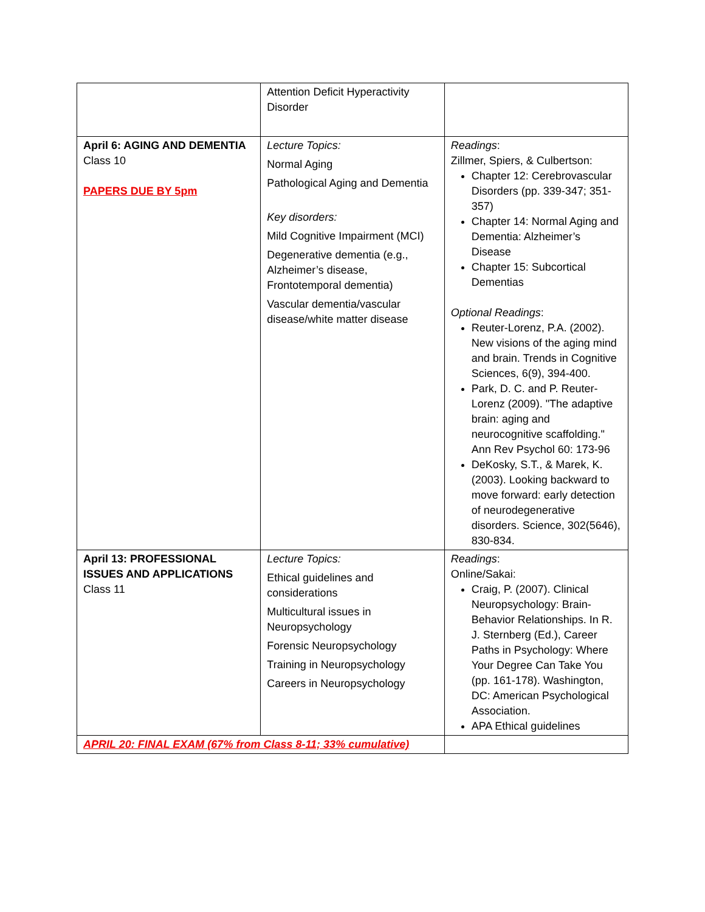| | Attention Deficit Hyperactivity Disorder | |
| April 6: AGING AND DEMENTIA Class 10 PAPERS DUE BY 5pm | Lecture Topics: Normal Aging Pathological Aging and Dementia Key disorders: Mild Cognitive Impairment (MCI) Degenerative dementia (e.g., Alzheimer’s disease, Frontotemporal dementia) Vascular dementia/vascular disease/white matter disease | Readings : Zillmer, Spiers, & Culbertson: Chapter 12: Cerebrovascular Disorders (pp. 339-347; 351-357) Chapter 14: Normal Aging and Dementia: Alzheimer’s Disease Chapter 15: Subcortical Dementias Optional Readings : Reuter-Lorenz, P.A. (2002). New visions of the aging mind and brain. Trends in Cognitive Sciences, 6(9), 394-400. Park, D. C. and P. Reuter-Lorenz (2009). "The adaptive brain: aging and neurocognitive scaffolding." Ann Rev Psychol 60: 173-96 DeKosky, S.T., & Marek, K. (2003). Looking backward to move forward: early detection of neurodegenerative disorders. Science, 302(5646), 830-834. |
| April 13: PROFESSIONAL ISSUES AND APPLICATIONS Class 11 | Lecture Topics: Ethical guidelines and considerations Multicultural issues in Neuropsychology Forensic Neuropsychology Training in Neuropsychology Careers in Neuropsychology | Readings : Online/Sakai: Craig, P. (2007). Clinical Neuropsychology: Brain-Behavior Relationships. In R. J. Sternberg (Ed.), Career Paths in Psychology: Where Your Degree Can Take You (pp. 161-178). Washington, DC: American Psychological Association. APA Ethical guidelines |
| APRIL 20: FINAL EXAM (67% from Class 8-11; 33% cumulative) | | |